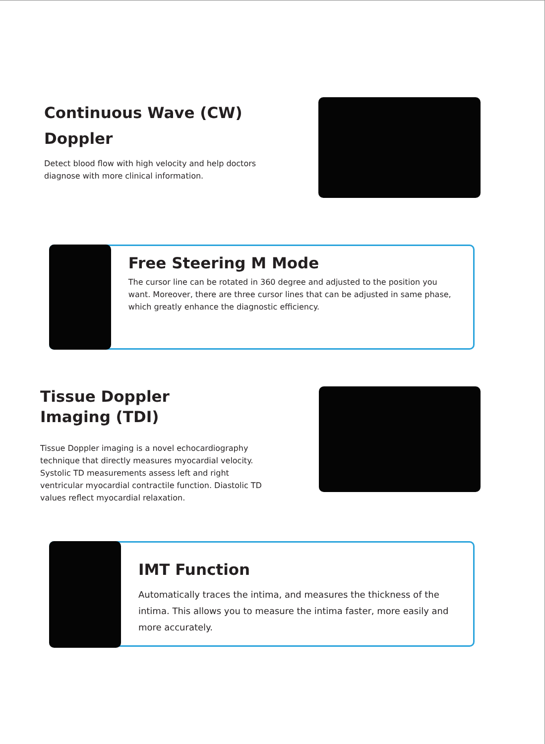Continuous Wave (CW)
Doppler
Detect blood flow with high velocity and help doctors diagnose with more clinical information.
Free Steering M Mode
The cursor line can be rotated in 360 degree and adjusted to the position you want. Moreover, there are three cursor lines that can be adjusted in same phase, which greatly enhance the diagnostic efficiency.
Tissue Doppler
Imaging (TDI)
Tissue Doppler imaging is a novel echocardiography technique that directly measures myocardial velocity. Systolic TD measurements assess left and right ventricular myocardial contractile function. Diastolic TD values reflect myocardial relaxation.
IMT Function
Automatically traces the intima, and measures the thickness of the intima. This allows you to measure the intima faster, more easily and more accurately.